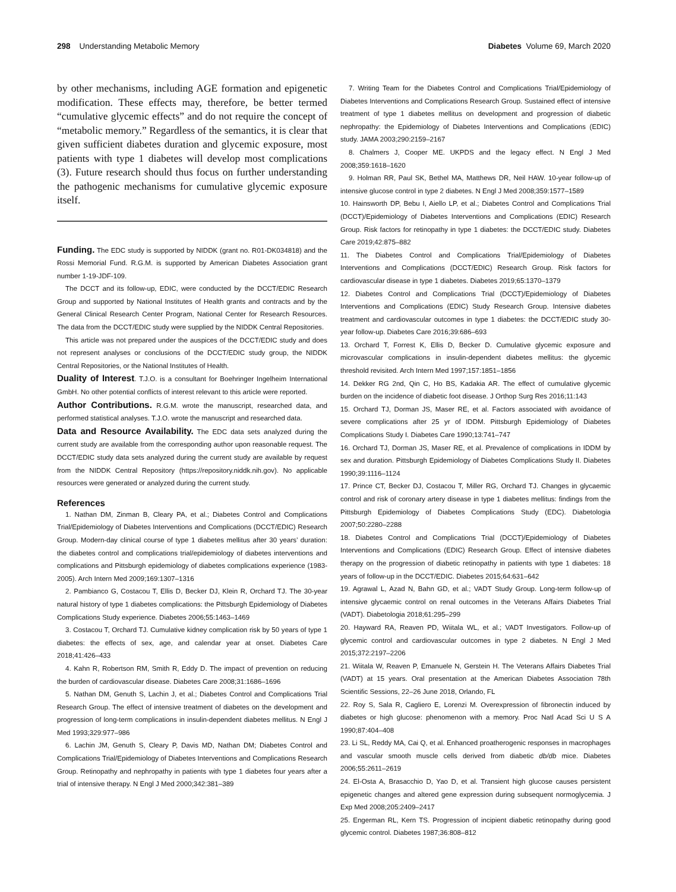298 Understanding Metabolic Memory Diabetes Volume 69, March 2020
by other mechanisms, including AGE formation and epigenetic modification. These effects may, therefore, be better termed “cumulative glycemic effects” and do not require the concept of “metabolic memory.” Regardless of the semantics, it is clear that given sufficient diabetes duration and glycemic exposure, most patients with type 1 diabetes will develop most complications (3). Future research should thus focus on further understanding the pathogenic mechanisms for cumulative glycemic exposure itself.
Funding. The EDC study is supported by NIDDK (grant no. R01-DK034818) and the Rossi Memorial Fund. R.G.M. is supported by American Diabetes Association grant number 1-19-JDF-109.
The DCCT and its follow-up, EDIC, were conducted by the DCCT/EDIC Research Group and supported by National Institutes of Health grants and contracts and by the General Clinical Research Center Program, National Center for Research Resources. The data from the DCCT/EDIC study were supplied by the NIDDK Central Repositories.
This article was not prepared under the auspices of the DCCT/EDIC study and does not represent analyses or conclusions of the DCCT/EDIC study group, the NIDDK Central Repositories, or the National Institutes of Health.
Duality of Interest. T.J.O. is a consultant for Boehringer Ingelheim International GmbH. No other potential conflicts of interest relevant to this article were reported.
Author Contributions. R.G.M. wrote the manuscript, researched data, and performed statistical analyses. T.J.O. wrote the manuscript and researched data.
Data and Resource Availability. The EDC data sets analyzed during the current study are available from the corresponding author upon reasonable request. The DCCT/EDIC study data sets analyzed during the current study are available by request from the NIDDK Central Repository (https://repository.niddk.nih.gov). No applicable resources were generated or analyzed during the current study.
References
1. Nathan DM, Zinman B, Cleary PA, et al.; Diabetes Control and Complications Trial/Epidemiology of Diabetes Interventions and Complications (DCCT/EDIC) Research Group. Modern-day clinical course of type 1 diabetes mellitus after 30 years’ duration: the diabetes control and complications trial/epidemiology of diabetes interventions and complications and Pittsburgh epidemiology of diabetes complications experience (1983-2005). Arch Intern Med 2009;169:1307–1316
2. Pambianco G, Costacou T, Ellis D, Becker DJ, Klein R, Orchard TJ. The 30-year natural history of type 1 diabetes complications: the Pittsburgh Epidemiology of Diabetes Complications Study experience. Diabetes 2006;55:1463–1469
3. Costacou T, Orchard TJ. Cumulative kidney complication risk by 50 years of type 1 diabetes: the effects of sex, age, and calendar year at onset. Diabetes Care 2018;41:426–433
4. Kahn R, Robertson RM, Smith R, Eddy D. The impact of prevention on reducing the burden of cardiovascular disease. Diabetes Care 2008;31:1686–1696
5. Nathan DM, Genuth S, Lachin J, et al.; Diabetes Control and Complications Trial Research Group. The effect of intensive treatment of diabetes on the development and progression of long-term complications in insulin-dependent diabetes mellitus. N Engl J Med 1993;329:977–986
6. Lachin JM, Genuth S, Cleary P, Davis MD, Nathan DM; Diabetes Control and Complications Trial/Epidemiology of Diabetes Interventions and Complications Research Group. Retinopathy and nephropathy in patients with type 1 diabetes four years after a trial of intensive therapy. N Engl J Med 2000;342:381–389
7. Writing Team for the Diabetes Control and Complications Trial/Epidemiology of Diabetes Interventions and Complications Research Group. Sustained effect of intensive treatment of type 1 diabetes mellitus on development and progression of diabetic nephropathy: the Epidemiology of Diabetes Interventions and Complications (EDIC) study. JAMA 2003;290:2159–2167
8. Chalmers J, Cooper ME. UKPDS and the legacy effect. N Engl J Med 2008;359:1618–1620
9. Holman RR, Paul SK, Bethel MA, Matthews DR, Neil HAW. 10-year follow-up of intensive glucose control in type 2 diabetes. N Engl J Med 2008;359:1577–1589
10. Hainsworth DP, Bebu I, Aiello LP, et al.; Diabetes Control and Complications Trial (DCCT)/Epidemiology of Diabetes Interventions and Complications (EDIC) Research Group. Risk factors for retinopathy in type 1 diabetes: the DCCT/EDIC study. Diabetes Care 2019;42:875–882
11. The Diabetes Control and Complications Trial/Epidemiology of Diabetes Interventions and Complications (DCCT/EDIC) Research Group. Risk factors for cardiovascular disease in type 1 diabetes. Diabetes 2019;65:1370–1379
12. Diabetes Control and Complications Trial (DCCT)/Epidemiology of Diabetes Interventions and Complications (EDIC) Study Research Group. Intensive diabetes treatment and cardiovascular outcomes in type 1 diabetes: the DCCT/EDIC study 30-year follow-up. Diabetes Care 2016;39:686–693
13. Orchard T, Forrest K, Ellis D, Becker D. Cumulative glycemic exposure and microvascular complications in insulin-dependent diabetes mellitus: the glycemic threshold revisited. Arch Intern Med 1997;157:1851–1856
14. Dekker RG 2nd, Qin C, Ho BS, Kadakia AR. The effect of cumulative glycemic burden on the incidence of diabetic foot disease. J Orthop Surg Res 2016;11:143
15. Orchard TJ, Dorman JS, Maser RE, et al. Factors associated with avoidance of severe complications after 25 yr of IDDM. Pittsburgh Epidemiology of Diabetes Complications Study I. Diabetes Care 1990;13:741–747
16. Orchard TJ, Dorman JS, Maser RE, et al. Prevalence of complications in IDDM by sex and duration. Pittsburgh Epidemiology of Diabetes Complications Study II. Diabetes 1990;39:1116–1124
17. Prince CT, Becker DJ, Costacou T, Miller RG, Orchard TJ. Changes in glycaemic control and risk of coronary artery disease in type 1 diabetes mellitus: findings from the Pittsburgh Epidemiology of Diabetes Complications Study (EDC). Diabetologia 2007;50:2280–2288
18. Diabetes Control and Complications Trial (DCCT)/Epidemiology of Diabetes Interventions and Complications (EDIC) Research Group. Effect of intensive diabetes therapy on the progression of diabetic retinopathy in patients with type 1 diabetes: 18 years of follow-up in the DCCT/EDIC. Diabetes 2015;64:631–642
19. Agrawal L, Azad N, Bahn GD, et al.; VADT Study Group. Long-term follow-up of intensive glycaemic control on renal outcomes in the Veterans Affairs Diabetes Trial (VADT). Diabetologia 2018;61:295–299
20. Hayward RA, Reaven PD, Wiitala WL, et al.; VADT Investigators. Follow-up of glycemic control and cardiovascular outcomes in type 2 diabetes. N Engl J Med 2015;372:2197–2206
21. Wiitala W, Reaven P, Emanuele N, Gerstein H. The Veterans Affairs Diabetes Trial (VADT) at 15 years. Oral presentation at the American Diabetes Association 78th Scientific Sessions, 22–26 June 2018, Orlando, FL
22. Roy S, Sala R, Cagliero E, Lorenzi M. Overexpression of fibronectin induced by diabetes or high glucose: phenomenon with a memory. Proc Natl Acad Sci U S A 1990;87:404–408
23. Li SL, Reddy MA, Cai Q, et al. Enhanced proatherogenic responses in macrophages and vascular smooth muscle cells derived from diabetic db/db mice. Diabetes 2006;55:2611–2619
24. El-Osta A, Brasacchio D, Yao D, et al. Transient high glucose causes persistent epigenetic changes and altered gene expression during subsequent normoglycemia. J Exp Med 2008;205:2409–2417
25. Engerman RL, Kern TS. Progression of incipient diabetic retinopathy during good glycemic control. Diabetes 1987;36:808–812